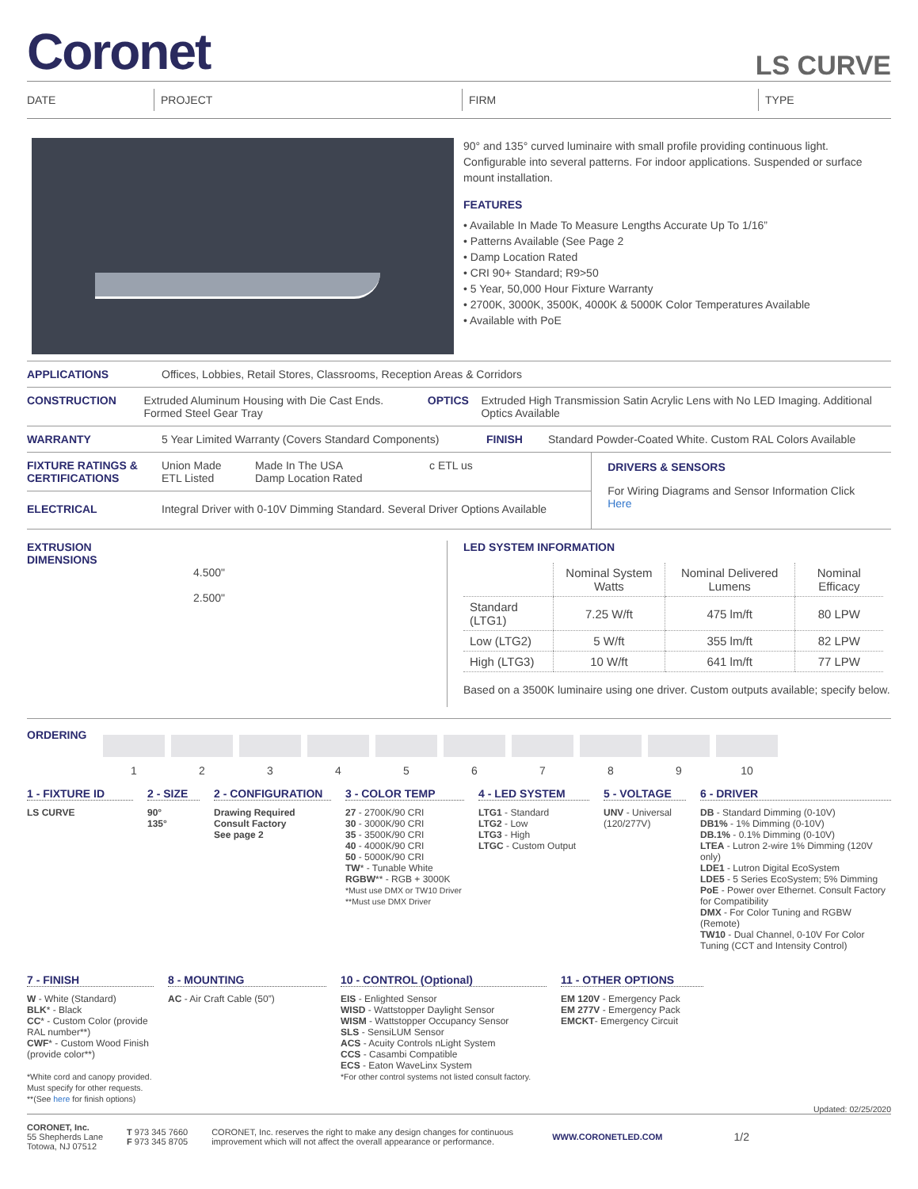Coronet
LS CURVE
DATE PROJECT FIRM TYPE
90° and 135° curved luminaire with small profile providing continuous light. Configurable into several patterns. For indoor applications. Suspended or surface mount installation.
FEATURES
• Available In Made To Measure Lengths Accurate Up To 1/16”
• Patterns Available (See Page 2
• Damp Location Rated
• CRI 90+ Standard; R9>50
• 5 Year, 50,000 Hour Fixture Warranty
• 2700K, 3000K, 3500K, 4000K & 5000K Color Temperatures Available
• Available with PoE
APPLICATIONS Offices, Lobbies, Retail Stores, Classrooms, Reception Areas & Corridors
CONSTRUCTION Extruded Aluminum Housing with Die Cast Ends. Formed Steel Gear Tray
OPTICS Extruded High Transmission Satin Acrylic Lens with No LED Imaging. Additional Optics Available
WARRANTY 5 Year Limited Warranty (Covers Standard Components)
FINISH Standard Powder-Coated White. Custom RAL Colors Available
FIXTURE RATINGS & CERTIFICATIONS
Union Made
ETL Listed
Made In The USA
Damp Location Rated
c ETL us
ELECTRICAL Integral Driver with 0-10V Dimming Standard. Several Driver Options Available
DRIVERS & SENSORS
For Wiring Diagrams and Sensor Information Click Here
EXTRUSION
DIMENSIONS
4.500"
2.500"
LED SYSTEM INFORMATION
| | Nominal System Watts | Nominal Delivered Lumens | Nominal Efficacy |
| --- | --- | --- | --- |
| Standard (LTG1) | 7.25 W/ft | 475 lm/ft | 80 LPW |
| Low (LTG2) | 5 W/ft | 355 lm/ft | 82 LPW |
| High (LTG3) | 10 W/ft | 641 lm/ft | 77 LPW |
Based on a 3500K luminaire using one driver. Custom outputs available; specify below.
ORDERING
| 1 | 2 | 3 | 4 | 5 | 6 | 7 | 8 | 9 | 10 |
1 - FIXTURE ID
LS CURVE
2 - SIZE
90°
135°
2 - CONFIGURATION
Drawing Required
Consult Factory
See page 2
3 - COLOR TEMP
27 - 2700K/90 CRI
30 - 3000K/90 CRI
35 - 3500K/90 CRI
40 - 4000K/90 CRI
50 - 5000K/90 CRI
TW* - Tunable White
RGBW** - RGB + 3000K
*Must use DMX or TW10 Driver
**Must use DMX Driver
4 - LED SYSTEM
LTG1 - Standard
LTG2 - Low
LTG3 - High
LTGC - Custom Output
5 - VOLTAGE
UNV - Universal (120/277V)
6 - DRIVER
DB - Standard Dimming (0-10V)
DB1% - 1% Dimming (0-10V)
DB.1% - 0.1% Dimming (0-10V)
LTEA - Lutron 2-wire 1% Dimming (120V only)
LDE1 - Lutron Digital EcoSystem
LDE5 - 5 Series EcoSystem; 5% Dimming
PoE - Power over Ethernet. Consult Factory for Compatibility
DMX - For Color Tuning and RGBW (Remote)
TW10 - Dual Channel, 0-10V For Color Tuning (CCT and Intensity Control)
7 - FINISH
W - White (Standard)
BLK* - Black
CC* - Custom Color (provide RAL number**)
CWF* - Custom Wood Finish (provide color**)
*White cord and canopy provided. Must specify for other requests.
**(See here for finish options)
8 - MOUNTING
AC - Air Craft Cable (50”)
10 - CONTROL (Optional)
EIS - Enlighted Sensor
WISD - Wattstopper Daylight Sensor
WISM - Wattstopper Occupancy Sensor
SLS - SensiLUM Sensor
ACS - Acuity Controls nLight System
CCS - Casambi Compatible
ECS - Eaton WaveLinx System
*For other control systems not listed consult factory.
11 - OTHER OPTIONS
EM 120V - Emergency Pack
EM 277V - Emergency Pack
EMCKT- Emergency Circuit
Updated: 02/25/2020
CORONET, Inc.
55 Shepherds Lane
Totowa, NJ 07512
T 973 345 7660
F 973 345 8705
CORONET, Inc. reserves the right to make any design changes for continuous improvement which will not affect the overall appearance or performance.
WWW.CORONETLED.COM
1/2